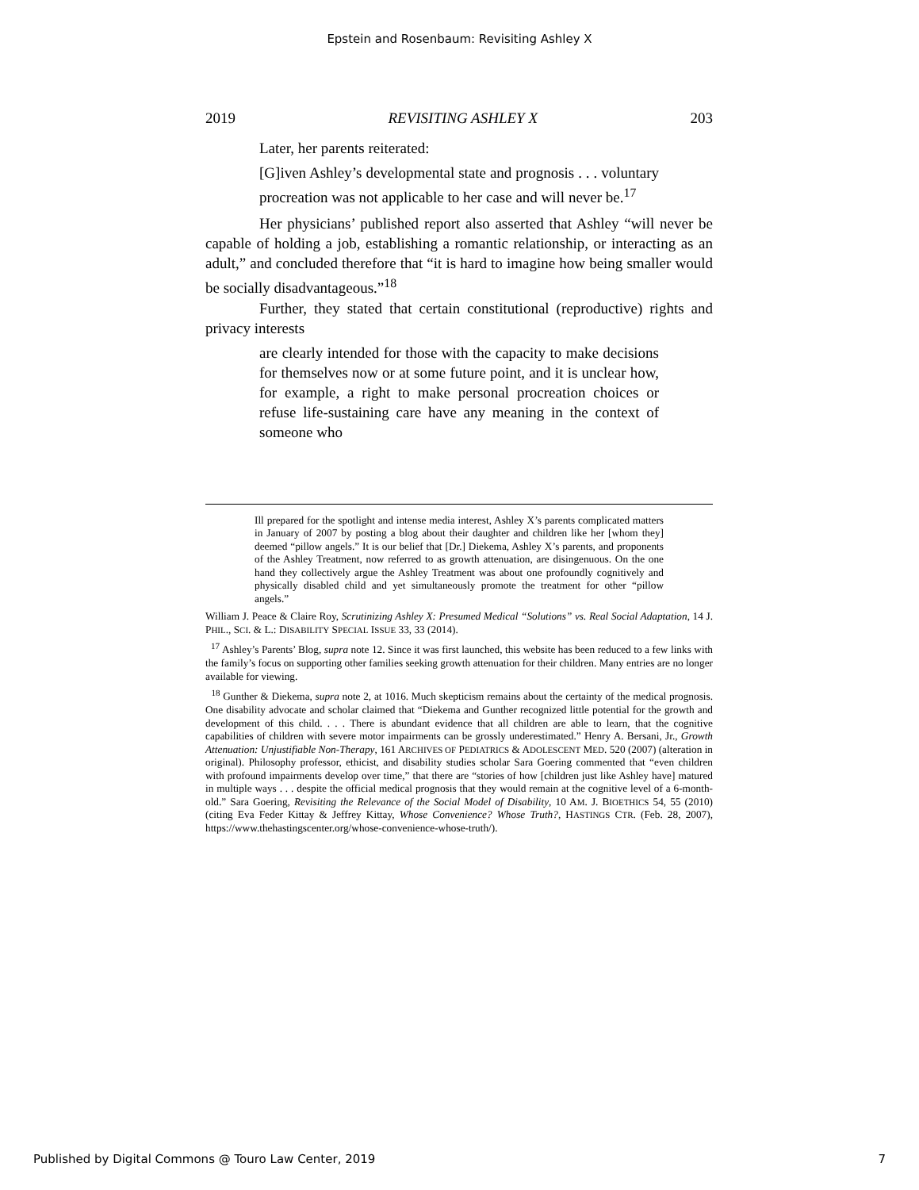Epstein and Rosenbaum: Revisiting Ashley X
2019 REVISITING ASHLEY X 203
Later, her parents reiterated:
[G]iven Ashley’s developmental state and prognosis . . . voluntary procreation was not applicable to her case and will never be.<sup>17</sup>
Her physicians’ published report also asserted that Ashley “will never be capable of holding a job, establishing a romantic relationship, or interacting as an adult,” and concluded therefore that “it is hard to imagine how being smaller would be socially disadvantageous.”<sup>18</sup>
Further, they stated that certain constitutional (reproductive) rights and privacy interests
are clearly intended for those with the capacity to make decisions for themselves now or at some future point, and it is unclear how, for example, a right to make personal procreation choices or refuse life-sustaining care have any meaning in the context of someone who
Ill prepared for the spotlight and intense media interest, Ashley X’s parents complicated matters in January of 2007 by posting a blog about their daughter and children like her [whom they] deemed “pillow angels.” It is our belief that [Dr.] Diekema, Ashley X’s parents, and proponents of the Ashley Treatment, now referred to as growth attenuation, are disingenuous. On the one hand they collectively argue the Ashley Treatment was about one profoundly cognitively and physically disabled child and yet simultaneously promote the treatment for other “pillow angels.”
William J. Peace & Claire Roy, Scrutinizing Ashley X: Presumed Medical “Solutions” vs. Real Social Adaptation, 14 J. PHIL., SCI. & L.: DISABILITY SPECIAL ISSUE 33, 33 (2014).
<sup>17</sup> Ashley’s Parents’ Blog, supra note 12. Since it was first launched, this website has been reduced to a few links with the family’s focus on supporting other families seeking growth attenuation for their children. Many entries are no longer available for viewing.
<sup>18</sup> Gunther & Diekema, supra note 2, at 1016. Much skepticism remains about the certainty of the medical prognosis. One disability advocate and scholar claimed that “Diekema and Gunther recognized little potential for the growth and development of this child. . . . There is abundant evidence that all children are able to learn, that the cognitive capabilities of children with severe motor impairments can be grossly underestimated.” Henry A. Bersani, Jr., Growth Attenuation: Unjustifiable Non-Therapy, 161 ARCHIVES OF PEDIATRICS & ADOLESCENT MED. 520 (2007) (alteration in original). Philosophy professor, ethicist, and disability studies scholar Sara Goering commented that “even children with profound impairments develop over time,” that there are “stories of how [children just like Ashley have] matured in multiple ways . . . despite the official medical prognosis that they would remain at the cognitive level of a 6-month-old.” Sara Goering, Revisiting the Relevance of the Social Model of Disability, 10 AM. J. BIOETHICS 54, 55 (2010) (citing Eva Feder Kittay & Jeffrey Kittay, Whose Convenience? Whose Truth?, HASTINGS CTR. (Feb. 28, 2007), https://www.thehastingscenter.org/whose-convenience-whose-truth/).
Published by Digital Commons @ Touro Law Center, 2019 7